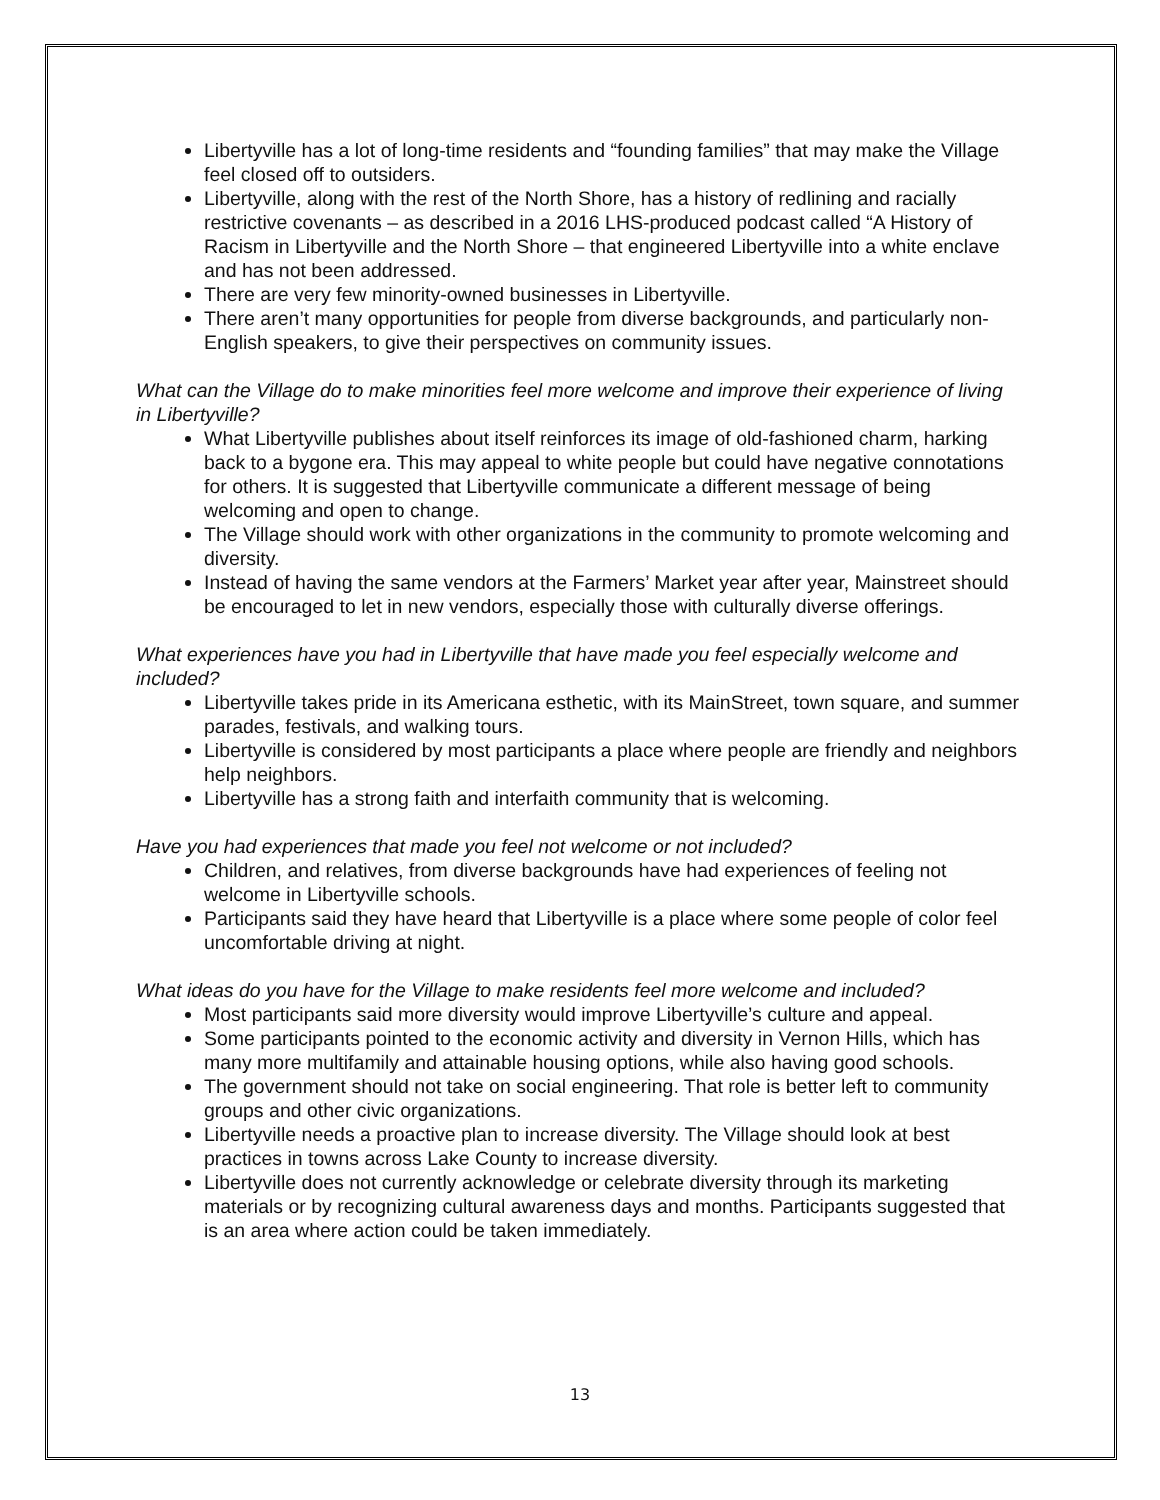Libertyville has a lot of long-time residents and “founding families” that may make the Village feel closed off to outsiders.
Libertyville, along with the rest of the North Shore, has a history of redlining and racially restrictive covenants – as described in a 2016 LHS-produced podcast called “A History of Racism in Libertyville and the North Shore – that engineered Libertyville into a white enclave and has not been addressed.
There are very few minority-owned businesses in Libertyville.
There aren’t many opportunities for people from diverse backgrounds, and particularly non-English speakers, to give their perspectives on community issues.
What can the Village do to make minorities feel more welcome and improve their experience of living in Libertyville?
What Libertyville publishes about itself reinforces its image of old-fashioned charm, harking back to a bygone era. This may appeal to white people but could have negative connotations for others. It is suggested that Libertyville communicate a different message of being welcoming and open to change.
The Village should work with other organizations in the community to promote welcoming and diversity.
Instead of having the same vendors at the Farmers’ Market year after year, Mainstreet should be encouraged to let in new vendors, especially those with culturally diverse offerings.
What experiences have you had in Libertyville that have made you feel especially welcome and included?
Libertyville takes pride in its Americana esthetic, with its MainStreet, town square, and summer parades, festivals, and walking tours.
Libertyville is considered by most participants a place where people are friendly and neighbors help neighbors.
Libertyville has a strong faith and interfaith community that is welcoming.
Have you had experiences that made you feel not welcome or not included?
Children, and relatives, from diverse backgrounds have had experiences of feeling not welcome in Libertyville schools.
Participants said they have heard that Libertyville is a place where some people of color feel uncomfortable driving at night.
What ideas do you have for the Village to make residents feel more welcome and included?
Most participants said more diversity would improve Libertyville’s culture and appeal.
Some participants pointed to the economic activity and diversity in Vernon Hills, which has many more multifamily and attainable housing options, while also having good schools.
The government should not take on social engineering. That role is better left to community groups and other civic organizations.
Libertyville needs a proactive plan to increase diversity. The Village should look at best practices in towns across Lake County to increase diversity.
Libertyville does not currently acknowledge or celebrate diversity through its marketing materials or by recognizing cultural awareness days and months. Participants suggested that is an area where action could be taken immediately.
13